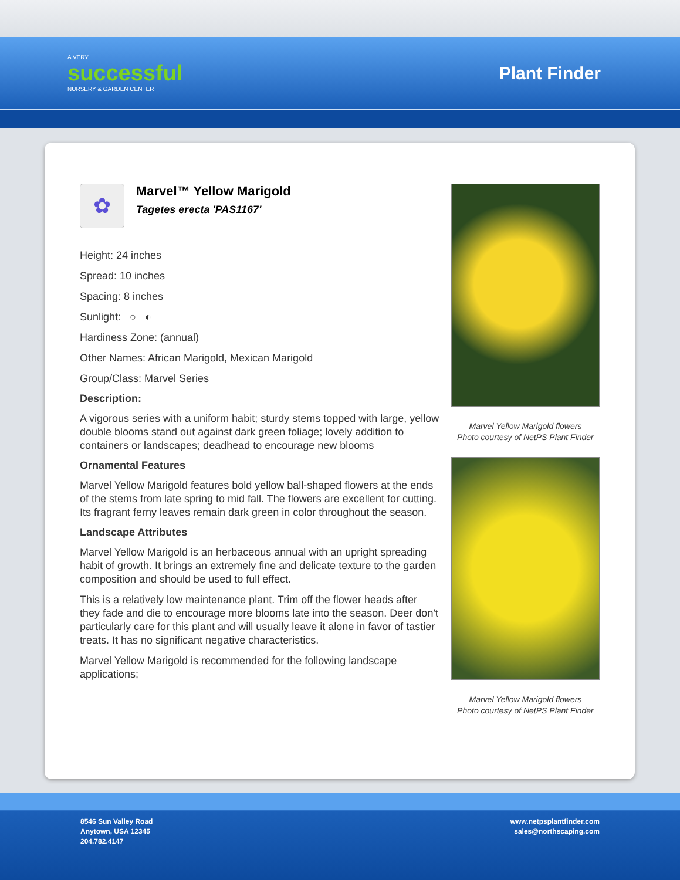A VERY
successful
NURSERY & GARDEN CENTER
Plant Finder
✿
Marvel™ Yellow Marigold
Tagetes erecta 'PAS1167'
Height: 24 inches
Spread: 10 inches
Spacing: 8 inches
Sunlight: ○ ◐
Hardiness Zone: (annual)
Other Names: African Marigold, Mexican Marigold
Group/Class: Marvel Series
Description:
A vigorous series with a uniform habit; sturdy stems topped with large, yellow double blooms stand out against dark green foliage; lovely addition to containers or landscapes; deadhead to encourage new blooms
Ornamental Features
Marvel Yellow Marigold features bold yellow ball-shaped flowers at the ends of the stems from late spring to mid fall. The flowers are excellent for cutting. Its fragrant ferny leaves remain dark green in color throughout the season.
Landscape Attributes
Marvel Yellow Marigold is an herbaceous annual with an upright spreading habit of growth. It brings an extremely fine and delicate texture to the garden composition and should be used to full effect.
This is a relatively low maintenance plant. Trim off the flower heads after they fade and die to encourage more blooms late into the season. Deer don't particularly care for this plant and will usually leave it alone in favor of tastier treats. It has no significant negative characteristics.
Marvel Yellow Marigold is recommended for the following landscape applications;
Marvel Yellow Marigold flowers
Photo courtesy of NetPS Plant Finder
Marvel Yellow Marigold flowers
Photo courtesy of NetPS Plant Finder
8546 Sun Valley Road
Anytown, USA 12345
204.782.4147
www.netpsplantfinder.com
sales@northscaping.com